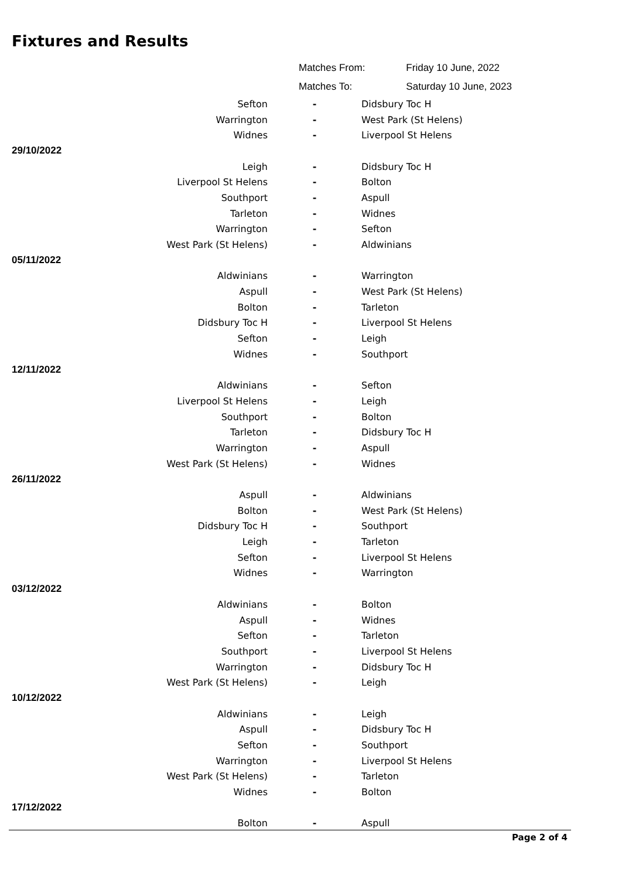Fixtures and Results
| | Matches From: | Friday 10 June, 2022 |
| | Matches To: | Saturday 10 June, 2023 |
| Sefton | - | Didsbury Toc H |
| Warrington | - | West Park (St Helens) |
| Widnes | - | Liverpool St Helens |
| 29/10/2022 | | |
| Leigh | - | Didsbury Toc H |
| Liverpool St Helens | - | Bolton |
| Southport | - | Aspull |
| Tarleton | - | Widnes |
| Warrington | - | Sefton |
| West Park (St Helens) | - | Aldwinians |
| 05/11/2022 | | |
| Aldwinians | - | Warrington |
| Aspull | - | West Park (St Helens) |
| Bolton | - | Tarleton |
| Didsbury Toc H | - | Liverpool St Helens |
| Sefton | - | Leigh |
| Widnes | - | Southport |
| 12/11/2022 | | |
| Aldwinians | - | Sefton |
| Liverpool St Helens | - | Leigh |
| Southport | - | Bolton |
| Tarleton | - | Didsbury Toc H |
| Warrington | - | Aspull |
| West Park (St Helens) | - | Widnes |
| 26/11/2022 | | |
| Aspull | - | Aldwinians |
| Bolton | - | West Park (St Helens) |
| Didsbury Toc H | - | Southport |
| Leigh | - | Tarleton |
| Sefton | - | Liverpool St Helens |
| Widnes | - | Warrington |
| 03/12/2022 | | |
| Aldwinians | - | Bolton |
| Aspull | - | Widnes |
| Sefton | - | Tarleton |
| Southport | - | Liverpool St Helens |
| Warrington | - | Didsbury Toc H |
| West Park (St Helens) | - | Leigh |
| 10/12/2022 | | |
| Aldwinians | - | Leigh |
| Aspull | - | Didsbury Toc H |
| Sefton | - | Southport |
| Warrington | - | Liverpool St Helens |
| West Park (St Helens) | - | Tarleton |
| Widnes | - | Bolton |
| 17/12/2022 | | |
| Bolton | - | Aspull |
Page 2 of 4